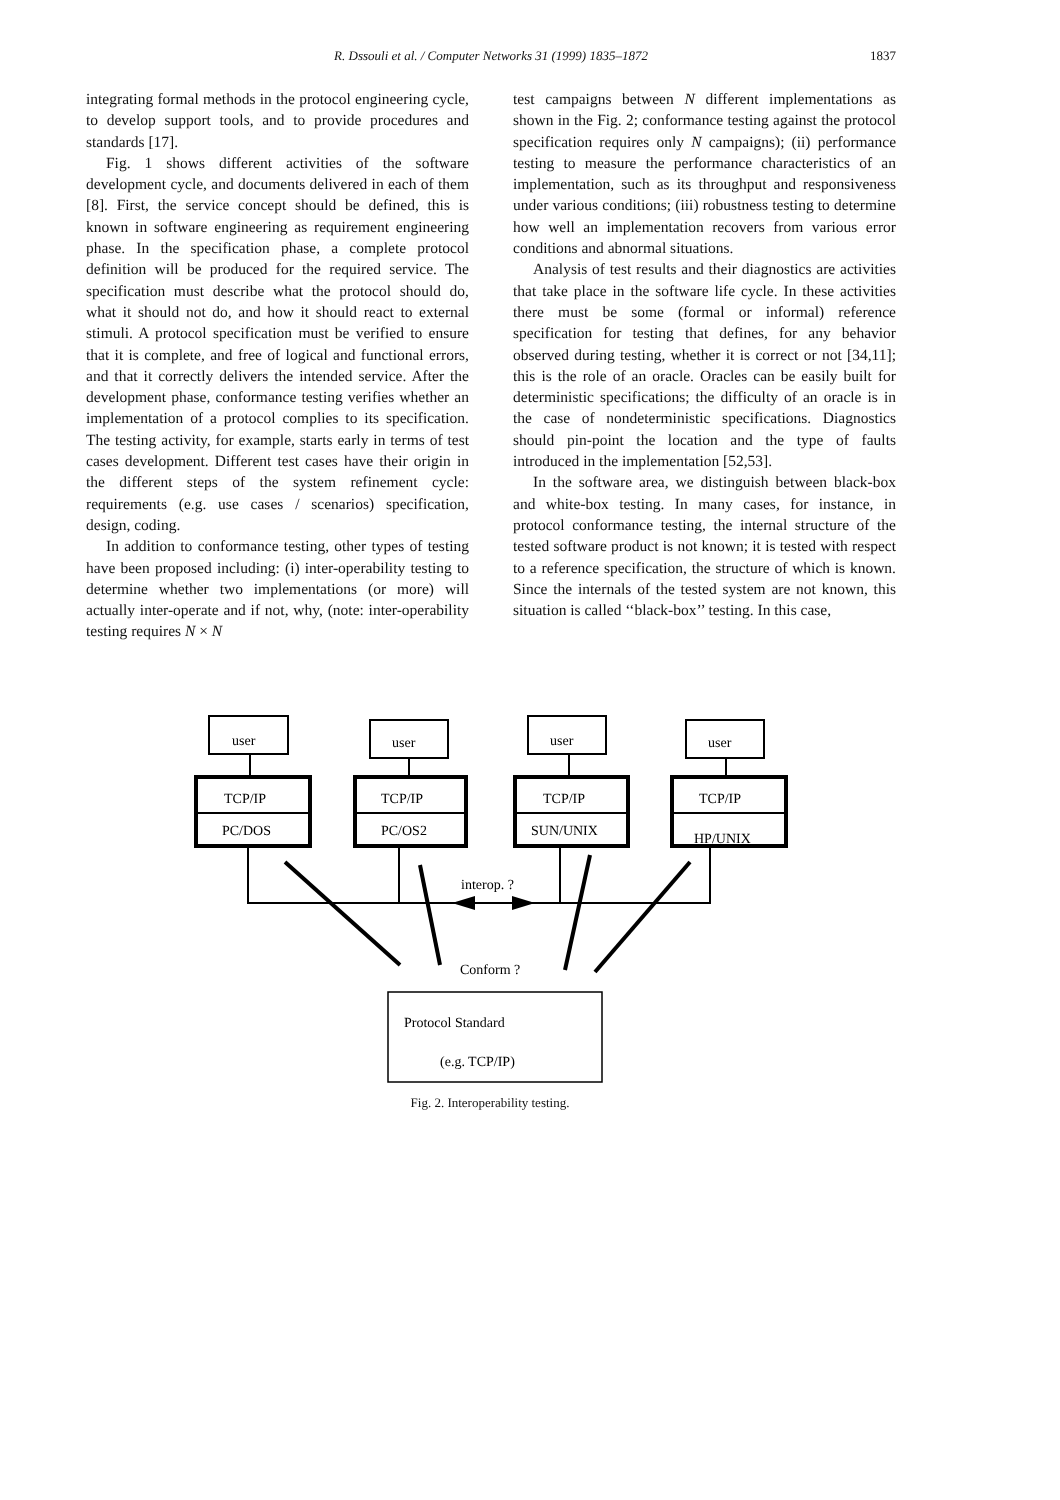R. Dssouli et al. / Computer Networks 31 (1999) 1835–1872
1837
integrating formal methods in the protocol engineering cycle, to develop support tools, and to provide procedures and standards [17].
Fig. 1 shows different activities of the software development cycle, and documents delivered in each of them [8]. First, the service concept should be defined, this is known in software engineering as requirement engineering phase. In the specification phase, a complete protocol definition will be produced for the required service. The specification must describe what the protocol should do, what it should not do, and how it should react to external stimuli. A protocol specification must be verified to ensure that it is complete, and free of logical and functional errors, and that it correctly delivers the intended service. After the development phase, conformance testing verifies whether an implementation of a protocol complies to its specification. The testing activity, for example, starts early in terms of test cases development. Different test cases have their origin in the different steps of the system refinement cycle: requirements (e.g. use cases / scenarios) specification, design, coding.
In addition to conformance testing, other types of testing have been proposed including: (i) inter-operability testing to determine whether two implementations (or more) will actually inter-operate and if not, why, (note: inter-operability testing requires N × N
test campaigns between N different implementations as shown in the Fig. 2; conformance testing against the protocol specification requires only N campaigns); (ii) performance testing to measure the performance characteristics of an implementation, such as its throughput and responsiveness under various conditions; (iii) robustness testing to determine how well an implementation recovers from various error conditions and abnormal situations.
Analysis of test results and their diagnostics are activities that take place in the software life cycle. In these activities there must be some (formal or informal) reference specification for testing that defines, for any behavior observed during testing, whether it is correct or not [34,11]; this is the role of an oracle. Oracles can be easily built for deterministic specifications; the difficulty of an oracle is in the case of nondeterministic specifications. Diagnostics should pin-point the location and the type of faults introduced in the implementation [52,53].
In the software area, we distinguish between black-box and white-box testing. In many cases, for instance, in protocol conformance testing, the internal structure of the tested software product is not known; it is tested with respect to a reference specification, the structure of which is known. Since the internals of the tested system are not known, this situation is called ‘‘black-box’’ testing. In this case,
user
user
user
user
TCP/IP
TCP/IP
TCP/IP
TCP/IP
PC/DOS
PC/OS2
SUN/UNIX
HP/UNIX
interop. ?
Conform ?
Protocol Standard
(e.g. TCP/IP)
Fig. 2. Interoperability testing.